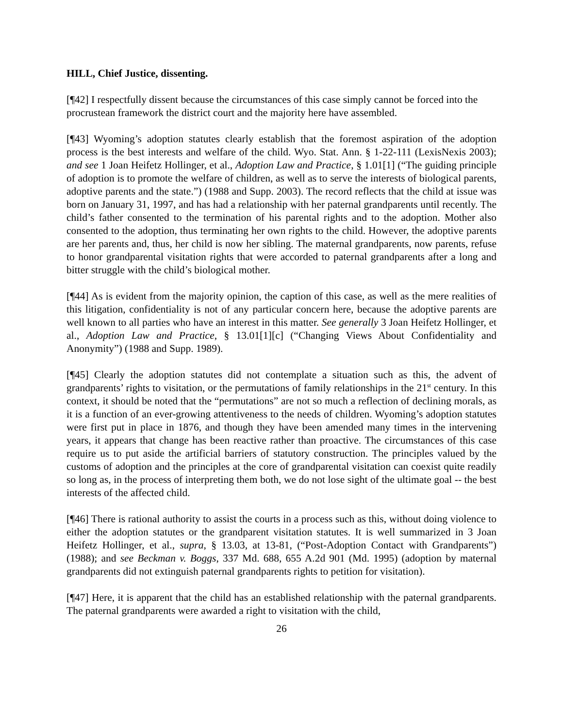HILL, Chief Justice, dissenting.
[¶42] I respectfully dissent because the circumstances of this case simply cannot be forced into the procrustean framework the district court and the majority here have assembled.
[¶43] Wyoming’s adoption statutes clearly establish that the foremost aspiration of the adoption process is the best interests and welfare of the child. Wyo. Stat. Ann. § 1-22-111 (LexisNexis 2003); and see 1 Joan Heifetz Hollinger, et al., Adoption Law and Practice, § 1.01[1] (“The guiding principle of adoption is to promote the welfare of children, as well as to serve the interests of biological parents, adoptive parents and the state.”) (1988 and Supp. 2003). The record reflects that the child at issue was born on January 31, 1997, and has had a relationship with her paternal grandparents until recently. The child’s father consented to the termination of his parental rights and to the adoption. Mother also consented to the adoption, thus terminating her own rights to the child. However, the adoptive parents are her parents and, thus, her child is now her sibling. The maternal grandparents, now parents, refuse to honor grandparental visitation rights that were accorded to paternal grandparents after a long and bitter struggle with the child’s biological mother.
[¶44] As is evident from the majority opinion, the caption of this case, as well as the mere realities of this litigation, confidentiality is not of any particular concern here, because the adoptive parents are well known to all parties who have an interest in this matter. See generally 3 Joan Heifetz Hollinger, et al., Adoption Law and Practice, § 13.01[1][c] (“Changing Views About Confidentiality and Anonymity”) (1988 and Supp. 1989).
[¶45] Clearly the adoption statutes did not contemplate a situation such as this, the advent of grandparents’ rights to visitation, or the permutations of family relationships in the 21<sup>st</sup> century. In this context, it should be noted that the “permutations” are not so much a reflection of declining morals, as it is a function of an ever-growing attentiveness to the needs of children. Wyoming’s adoption statutes were first put in place in 1876, and though they have been amended many times in the intervening years, it appears that change has been reactive rather than proactive. The circumstances of this case require us to put aside the artificial barriers of statutory construction. The principles valued by the customs of adoption and the principles at the core of grandparental visitation can coexist quite readily so long as, in the process of interpreting them both, we do not lose sight of the ultimate goal -- the best interests of the affected child.
[¶46] There is rational authority to assist the courts in a process such as this, without doing violence to either the adoption statutes or the grandparent visitation statutes. It is well summarized in 3 Joan Heifetz Hollinger, et al., supra, § 13.03, at 13-81, (“Post-Adoption Contact with Grandparents”) (1988); and see Beckman v. Boggs, 337 Md. 688, 655 A.2d 901 (Md. 1995) (adoption by maternal grandparents did not extinguish paternal grandparents rights to petition for visitation).
[¶47] Here, it is apparent that the child has an established relationship with the paternal grandparents. The paternal grandparents were awarded a right to visitation with the child,
26